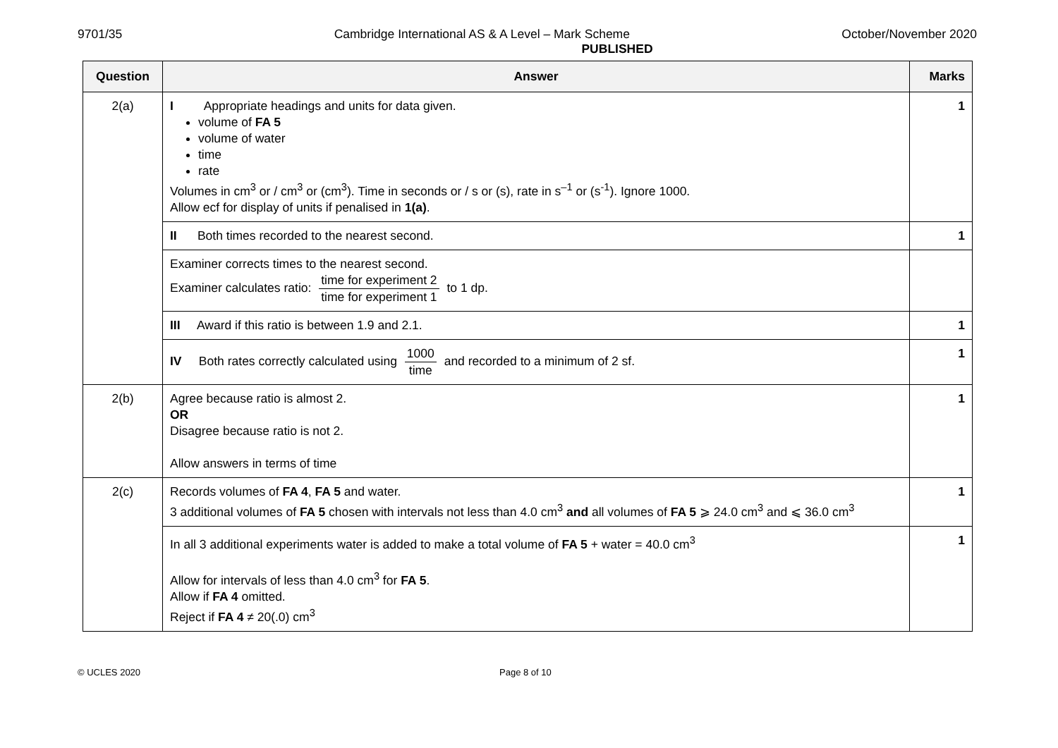9701/35 Cambridge International AS & A Level – Mark Scheme October/November 2020
PUBLISHED
| Question | Answer | Marks |
| --- | --- | --- |
| 2(a) | I Appropriate headings and units for data given. volume of FA 5 volume of water time rate Volumes in cm<sup>3</sup> or / cm<sup>3</sup> or (cm<sup>3</sup>). Time in seconds or / s or (s), rate in s<sup>–1</sup> or (s<sup>-1</sup>). Ignore 1000. Allow ecf for display of units if penalised in 1(a) . | 1 |
| | II Both times recorded to the nearest second. | 1 |
| | Examiner corrects times to the nearest second. Examiner calculates ratio: time for experiment 2 time for experiment 1 to 1 dp. | |
| | III Award if this ratio is between 1.9 and 2.1. | 1 |
| | IV Both rates correctly calculated using 1000 time and recorded to a minimum of 2 sf. | 1 |
| 2(b) | Agree because ratio is almost 2. OR Disagree because ratio is not 2. Allow answers in terms of time | 1 |
| 2(c) | Records volumes of FA 4 , FA 5 and water. 3 additional volumes of FA 5 chosen with intervals not less than 4.0 cm<sup>3</sup> and all volumes of FA 5 ⩾ 24.0 cm<sup>3</sup> and ⩽ 36.0 cm<sup>3</sup> | 1 |
| | In all 3 additional experiments water is added to make a total volume of FA 5 + water = 40.0 cm<sup>3</sup> Allow for intervals of less than 4.0 cm<sup>3</sup> for FA 5 . Allow if FA 4 omitted. Reject if FA 4 ≠ 20(.0) cm<sup>3</sup> | 1 |
© UCLES 2020 Page 8 of 10